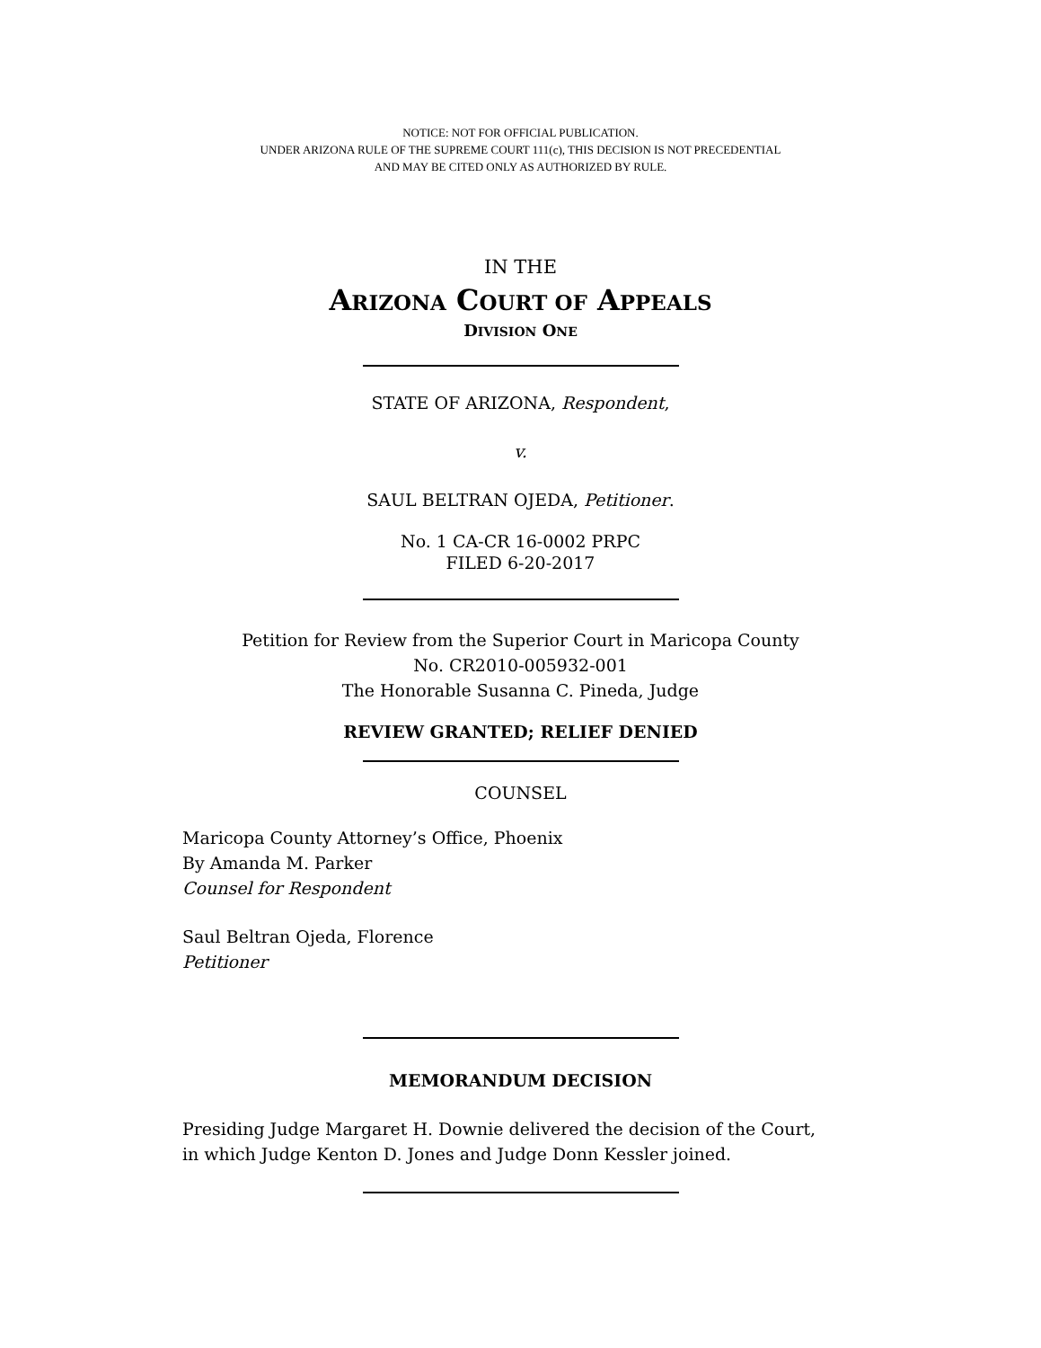NOTICE: NOT FOR OFFICIAL PUBLICATION.
UNDER ARIZONA RULE OF THE SUPREME COURT 111(c), THIS DECISION IS NOT PRECEDENTIAL
AND MAY BE CITED ONLY AS AUTHORIZED BY RULE.
IN THE
ARIZONA COURT OF APPEALS
DIVISION ONE
STATE OF ARIZONA, Respondent,
v.
SAUL BELTRAN OJEDA, Petitioner.
No. 1 CA-CR 16-0002 PRPC
FILED 6-20-2017
Petition for Review from the Superior Court in Maricopa County
No. CR2010-005932-001
The Honorable Susanna C. Pineda, Judge
REVIEW GRANTED; RELIEF DENIED
COUNSEL
Maricopa County Attorney’s Office, Phoenix
By Amanda M. Parker
Counsel for Respondent
Saul Beltran Ojeda, Florence
Petitioner
MEMORANDUM DECISION
Presiding Judge Margaret H. Downie delivered the decision of the Court,
in which Judge Kenton D. Jones and Judge Donn Kessler joined.